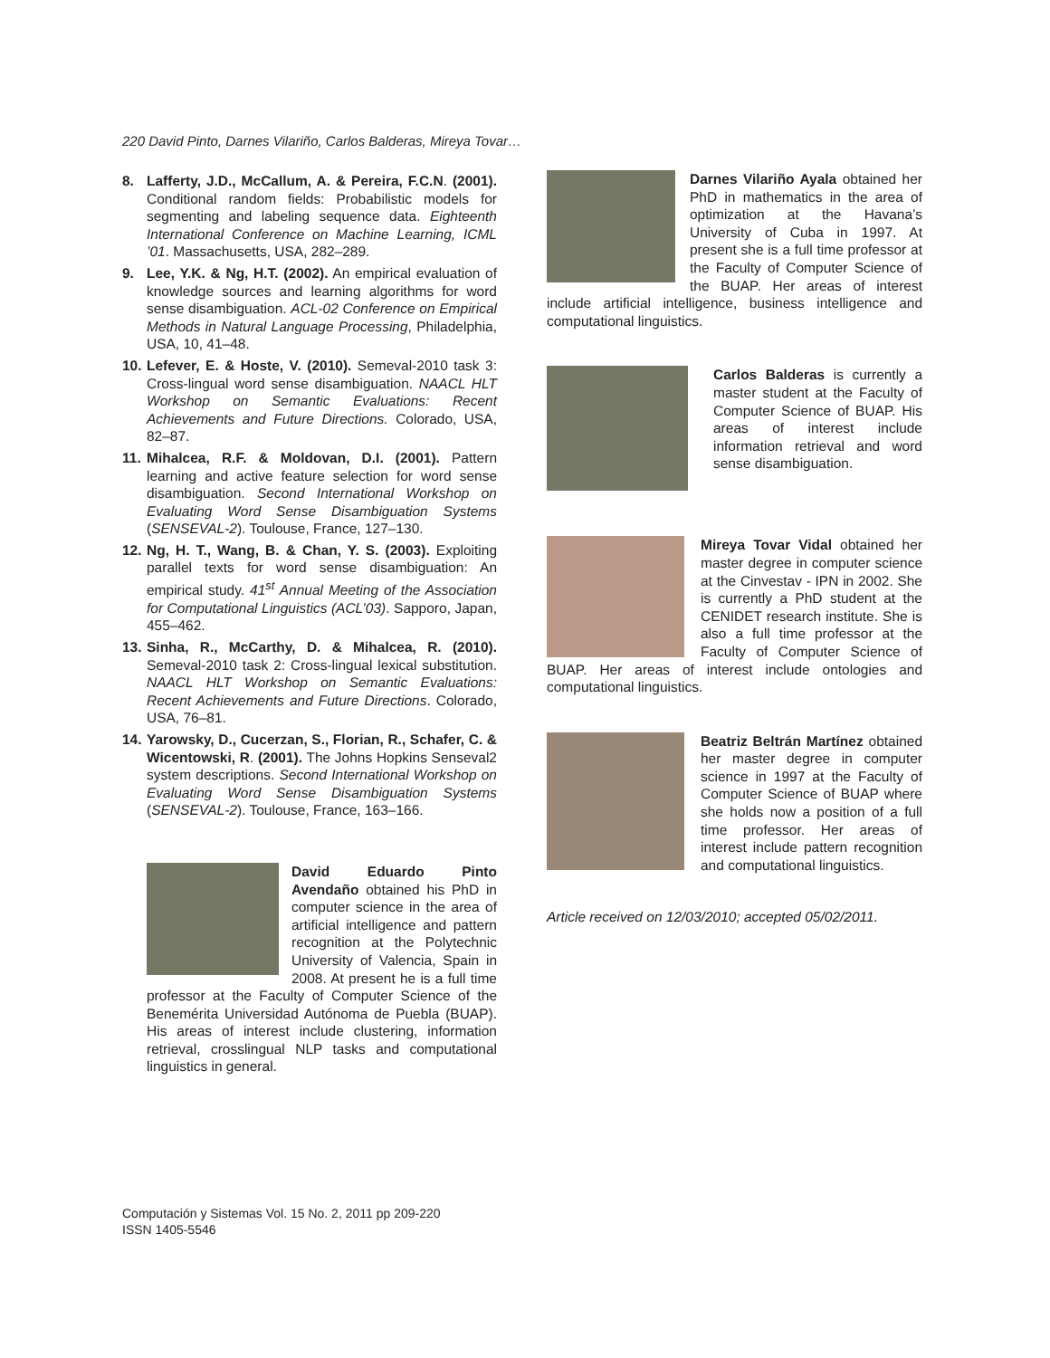220 David Pinto, Darnes Vilariño, Carlos Balderas, Mireya Tovar…
8. Lafferty, J.D., McCallum, A. & Pereira, F.C.N. (2001). Conditional random fields: Probabilistic models for segmenting and labeling sequence data. Eighteenth International Conference on Machine Learning, ICML ’01. Massachusetts, USA, 282–289.
9. Lee, Y.K. & Ng, H.T. (2002). An empirical evaluation of knowledge sources and learning algorithms for word sense disambiguation. ACL-02 Conference on Empirical Methods in Natural Language Processing, Philadelphia, USA, 10, 41–48.
10. Lefever, E. & Hoste, V. (2010). Semeval-2010 task 3: Cross-lingual word sense disambiguation. NAACL HLT Workshop on Semantic Evaluations: Recent Achievements and Future Directions. Colorado, USA, 82–87.
11. Mihalcea, R.F. & Moldovan, D.I. (2001). Pattern learning and active feature selection for word sense disambiguation. Second International Workshop on Evaluating Word Sense Disambiguation Systems (SENSEVAL-2). Toulouse, France, 127–130.
12. Ng, H. T., Wang, B. & Chan, Y. S. (2003). Exploiting parallel texts for word sense disambiguation: An empirical study. 41<sup>st</sup> Annual Meeting of the Association for Computational Linguistics (ACL’03). Sapporo, Japan, 455–462.
13. Sinha, R., McCarthy, D. & Mihalcea, R. (2010). Semeval-2010 task 2: Cross-lingual lexical substitution. NAACL HLT Workshop on Semantic Evaluations: Recent Achievements and Future Directions. Colorado, USA, 76–81.
14. Yarowsky, D., Cucerzan, S., Florian, R., Schafer, C. & Wicentowski, R. (2001). The Johns Hopkins Senseval2 system descriptions. Second International Workshop on Evaluating Word Sense Disambiguation Systems (SENSEVAL-2). Toulouse, France, 163–166.
David Eduardo Pinto Avendaño obtained his PhD in computer science in the area of artificial intelligence and pattern recognition at the Polytechnic University of Valencia, Spain in 2008. At present he is a full time professor at the Faculty of Computer Science of the Benemérita Universidad Autónoma de Puebla (BUAP). His areas of interest include clustering, information retrieval, crosslingual NLP tasks and computational linguistics in general.
Darnes Vilariño Ayala obtained her PhD in mathematics in the area of optimization at the Havana’s University of Cuba in 1997. At present she is a full time professor at the Faculty of Computer Science of the BUAP. Her areas of interest include artificial intelligence, business intelligence and computational linguistics.
Carlos Balderas is currently a master student at the Faculty of Computer Science of BUAP. His areas of interest include information retrieval and word sense disambiguation.
Mireya Tovar Vidal obtained her master degree in computer science at the Cinvestav - IPN in 2002. She is currently a PhD student at the CENIDET research institute. She is also a full time professor at the Faculty of Computer Science of BUAP. Her areas of interest include ontologies and computational linguistics.
Beatriz Beltrán Martínez obtained her master degree in computer science in 1997 at the Faculty of Computer Science of BUAP where she holds now a position of a full time professor. Her areas of interest include pattern recognition and computational linguistics.
Article received on 12/03/2010; accepted 05/02/2011.
Computación y Sistemas Vol. 15 No. 2, 2011 pp 209-220
ISSN 1405-5546